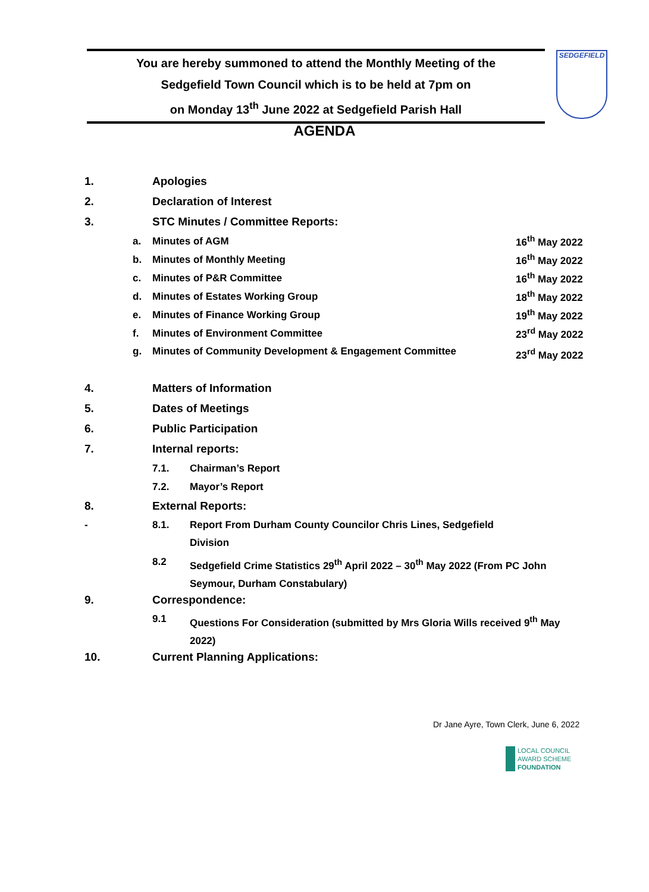You are hereby summoned to attend the Monthly Meeting of the
Sedgefield Town Council which is to be held at 7pm on
on Monday 13<sup>th</sup> June 2022 at Sedgefield Parish Hall
SEDGEFIELD
AGENDA
1. Apologies
2. Declaration of Interest
3. STC Minutes / Committee Reports:
a. Minutes of AGM 16<sup>th</sup> May 2022
b. Minutes of Monthly Meeting 16<sup>th</sup> May 2022
c. Minutes of P&R Committee 16<sup>th</sup> May 2022
d. Minutes of Estates Working Group 18<sup>th</sup> May 2022
e. Minutes of Finance Working Group 19<sup>th</sup> May 2022
f. Minutes of Environment Committee 23<sup>rd</sup> May 2022
g. Minutes of Community Development & Engagement Committee 23<sup>rd</sup> May 2022
4. Matters of Information
5. Dates of Meetings
6. Public Participation
7. Internal reports:
7.1. Chairman’s Report
7.2. Mayor’s Report
8. External Reports:
- 8.1. Report From Durham County Councilor Chris Lines, Sedgefield
Division
8.2 Sedgefield Crime Statistics 29<sup>th</sup> April 2022 – 30<sup>th</sup> May 2022 (From PC John Seymour, Durham Constabulary)
9. Correspondence:
9.1 Questions For Consideration (submitted by Mrs Gloria Wills received 9<sup>th</sup> May 2022)
10. Current Planning Applications:
Dr Jane Ayre, Town Clerk, June 6, 2022
LOCAL COUNCIL
AWARD SCHEME
FOUNDATION